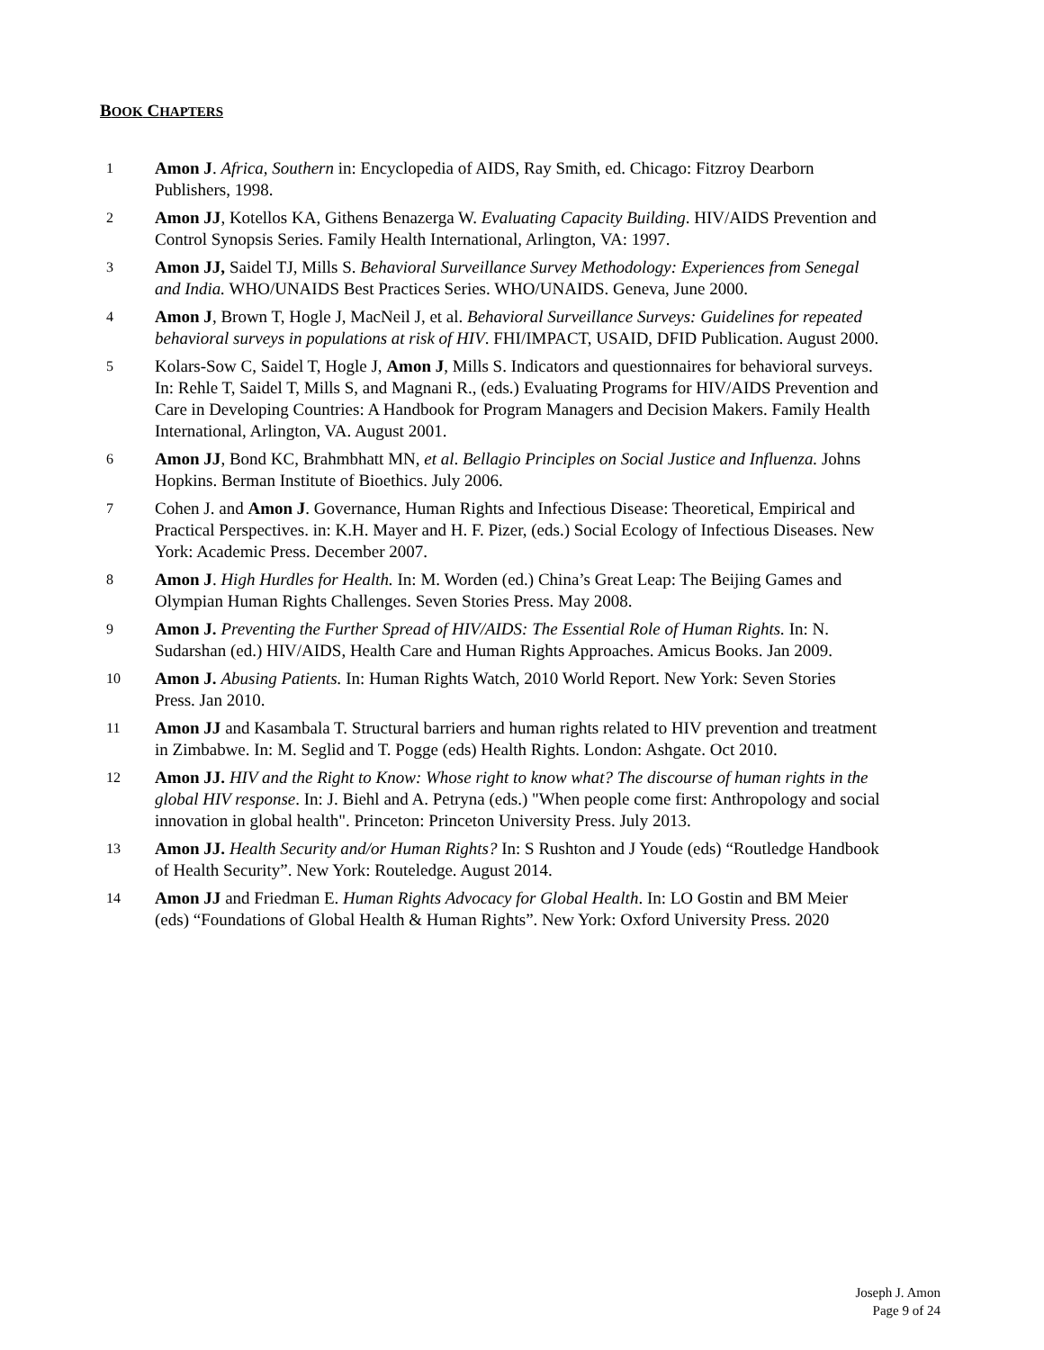BOOK CHAPTERS
1 Amon J. Africa, Southern in: Encyclopedia of AIDS, Ray Smith, ed. Chicago: Fitzroy Dearborn Publishers, 1998.
2 Amon JJ, Kotellos KA, Githens Benazerga W. Evaluating Capacity Building. HIV/AIDS Prevention and Control Synopsis Series. Family Health International, Arlington, VA: 1997.
3 Amon JJ, Saidel TJ, Mills S. Behavioral Surveillance Survey Methodology: Experiences from Senegal and India. WHO/UNAIDS Best Practices Series. WHO/UNAIDS. Geneva, June 2000.
4 Amon J, Brown T, Hogle J, MacNeil J, et al. Behavioral Surveillance Surveys: Guidelines for repeated behavioral surveys in populations at risk of HIV. FHI/IMPACT, USAID, DFID Publication. August 2000.
5 Kolars-Sow C, Saidel T, Hogle J, Amon J, Mills S. Indicators and questionnaires for behavioral surveys. In: Rehle T, Saidel T, Mills S, and Magnani R., (eds.) Evaluating Programs for HIV/AIDS Prevention and Care in Developing Countries: A Handbook for Program Managers and Decision Makers. Family Health International, Arlington, VA. August 2001.
6 Amon JJ, Bond KC, Brahmbhatt MN, et al. Bellagio Principles on Social Justice and Influenza. Johns Hopkins. Berman Institute of Bioethics. July 2006.
7 Cohen J. and Amon J. Governance, Human Rights and Infectious Disease: Theoretical, Empirical and Practical Perspectives. in: K.H. Mayer and H. F. Pizer, (eds.) Social Ecology of Infectious Diseases. New York: Academic Press. December 2007.
8 Amon J. High Hurdles for Health. In: M. Worden (ed.) China’s Great Leap: The Beijing Games and Olympian Human Rights Challenges. Seven Stories Press. May 2008.
9 Amon J. Preventing the Further Spread of HIV/AIDS: The Essential Role of Human Rights. In: N. Sudarshan (ed.) HIV/AIDS, Health Care and Human Rights Approaches. Amicus Books. Jan 2009.
10 Amon J. Abusing Patients. In: Human Rights Watch, 2010 World Report. New York: Seven Stories Press. Jan 2010.
11 Amon JJ and Kasambala T. Structural barriers and human rights related to HIV prevention and treatment in Zimbabwe. In: M. Seglid and T. Pogge (eds) Health Rights. London: Ashgate. Oct 2010.
12 Amon JJ. HIV and the Right to Know: Whose right to know what? The discourse of human rights in the global HIV response. In: J. Biehl and A. Petryna (eds.) "When people come first: Anthropology and social innovation in global health". Princeton: Princeton University Press. July 2013.
13 Amon JJ. Health Security and/or Human Rights? In: S Rushton and J Youde (eds) “Routledge Handbook of Health Security”. New York: Routeledge. August 2014.
14 Amon JJ and Friedman E. Human Rights Advocacy for Global Health. In: LO Gostin and BM Meier (eds) “Foundations of Global Health & Human Rights”. New York: Oxford University Press. 2020
Joseph J. Amon
Page 9 of 24